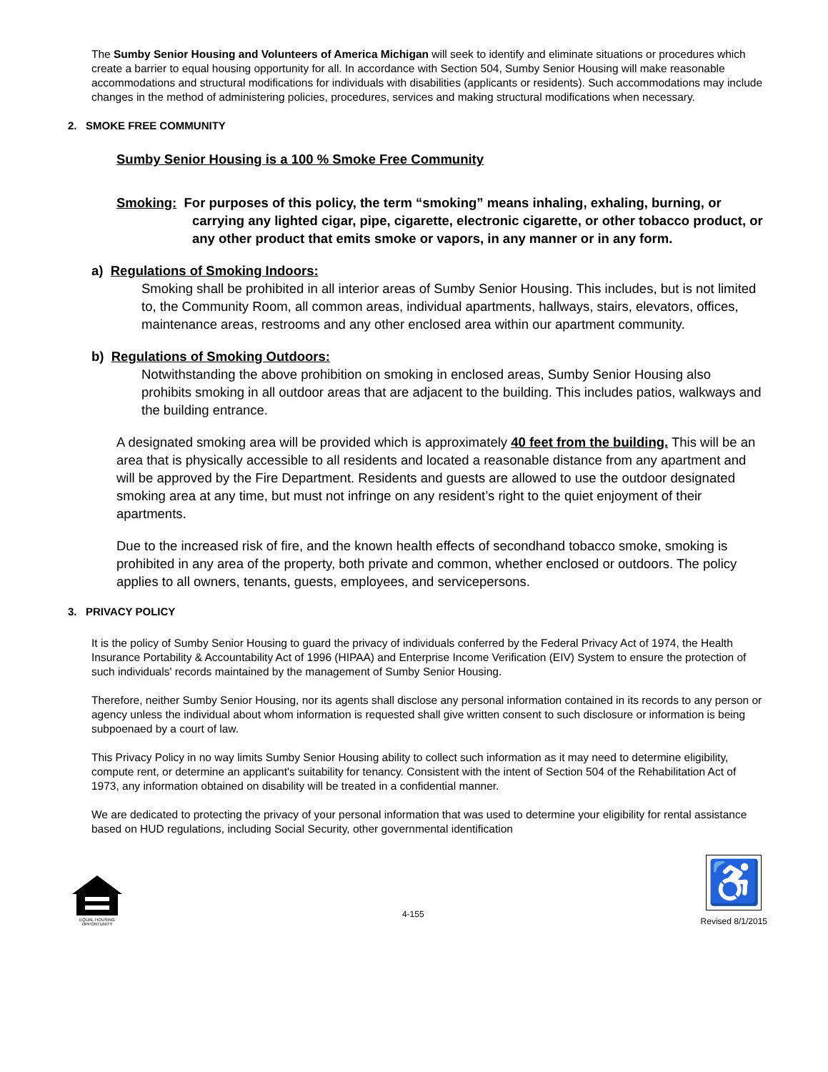The Sumby Senior Housing and Volunteers of America Michigan will seek to identify and eliminate situations or procedures which create a barrier to equal housing opportunity for all. In accordance with Section 504, Sumby Senior Housing will make reasonable accommodations and structural modifications for individuals with disabilities (applicants or residents). Such accommodations may include changes in the method of administering policies, procedures, services and making structural modifications when necessary.
2. SMOKE FREE COMMUNITY
Sumby Senior Housing is a 100 % Smoke Free Community
Smoking: For purposes of this policy, the term “smoking” means inhaling, exhaling, burning, or carrying any lighted cigar, pipe, cigarette, electronic cigarette, or other tobacco product, or any other product that emits smoke or vapors, in any manner or in any form.
a) Regulations of Smoking Indoors:
Smoking shall be prohibited in all interior areas of Sumby Senior Housing. This includes, but is not limited to, the Community Room, all common areas, individual apartments, hallways, stairs, elevators, offices, maintenance areas, restrooms and any other enclosed area within our apartment community.
b) Regulations of Smoking Outdoors:
Notwithstanding the above prohibition on smoking in enclosed areas, Sumby Senior Housing also prohibits smoking in all outdoor areas that are adjacent to the building. This includes patios, walkways and the building entrance.
A designated smoking area will be provided which is approximately 40 feet from the building. This will be an area that is physically accessible to all residents and located a reasonable distance from any apartment and will be approved by the Fire Department. Residents and guests are allowed to use the outdoor designated smoking area at any time, but must not infringe on any resident’s right to the quiet enjoyment of their apartments.
Due to the increased risk of fire, and the known health effects of secondhand tobacco smoke, smoking is prohibited in any area of the property, both private and common, whether enclosed or outdoors. The policy applies to all owners, tenants, guests, employees, and servicepersons.
3. PRIVACY POLICY
It is the policy of Sumby Senior Housing to guard the privacy of individuals conferred by the Federal Privacy Act of 1974, the Health Insurance Portability & Accountability Act of 1996 (HIPAA) and Enterprise Income Verification (EIV) System to ensure the protection of such individuals' records maintained by the management of Sumby Senior Housing.
Therefore, neither Sumby Senior Housing, nor its agents shall disclose any personal information contained in its records to any person or agency unless the individual about whom information is requested shall give written consent to such disclosure or information is being subpoenaed by a court of law.
This Privacy Policy in no way limits Sumby Senior Housing ability to collect such information as it may need to determine eligibility, compute rent, or determine an applicant's suitability for tenancy. Consistent with the intent of Section 504 of the Rehabilitation Act of 1973, any information obtained on disability will be treated in a confidential manner.
We are dedicated to protecting the privacy of your personal information that was used to determine your eligibility for rental assistance based on HUD regulations, including Social Security, other governmental identification
EQUAL HOUSING OPPORTUNITY
4-155
♿
Revised 8/1/2015